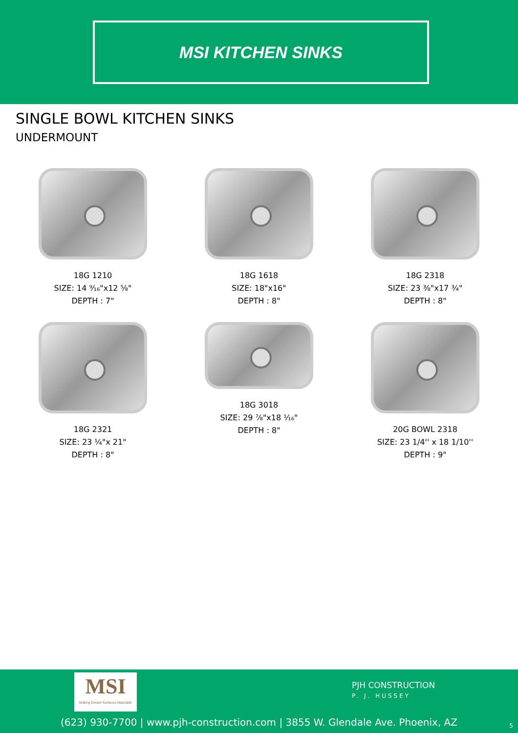MSI KITCHEN SINKS
SINGLE BOWL KITCHEN SINKS
UNDERMOUNT
18G 1210
SIZE: 14 ⁹⁄₁₆"x12 ⅝"
DEPTH : 7"
18G 1618
SIZE: 18"x16"
DEPTH : 8"
18G 2318
SIZE: 23 ⅜"x17 ¾"
DEPTH : 8"
18G 2321
SIZE: 23 ¼"x 21"
DEPTH : 8"
18G 3018
SIZE: 29 ⅞"x18 ¹⁄₁₆"
DEPTH : 8"
20G BOWL 2318
SIZE: 23 1/4'' x 18 1/10''
DEPTH : 9"
MSI
Making Dream Surfaces Attainable
PJH CONSTRUCTION
P. J. HUSSEY
(623) 930-7700 | www.pjh-construction.com | 3855 W. Glendale Ave. Phoenix, AZ 5